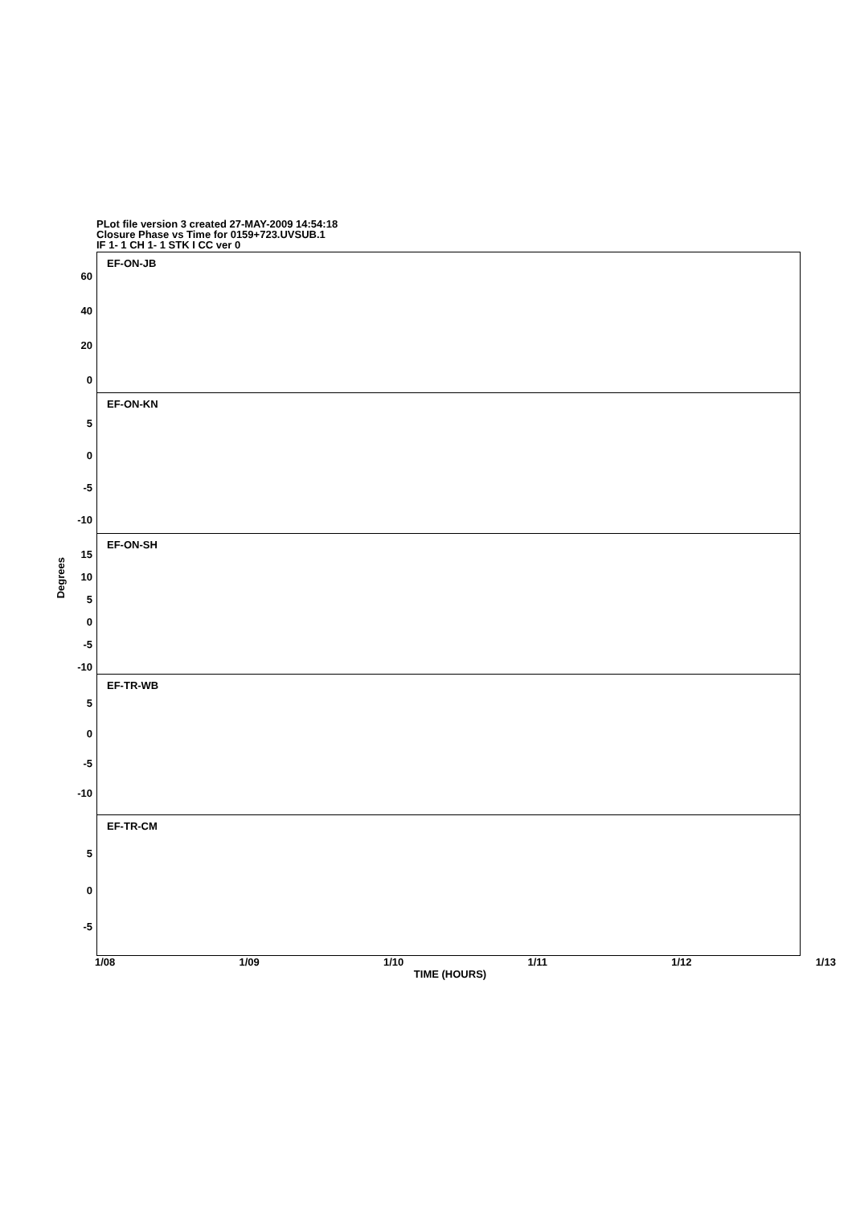PLot file version 3 created 27-MAY-2009 14:54:18
Closure Phase vs Time for 0159+723.UVSUB.1
IF 1- 1 CH 1- 1 STK I CC ver 0
Degrees
EF-ON-JB
60
40
20
0
EF-ON-KN
5
0
-5
-10
EF-ON-SH
15
10
5
0
-5
-10
EF-TR-WB
5
0
-5
-10
EF-TR-CM
5
0
-5
1/08 1/09 1/10 1/11 1/12 1/13
TIME (HOURS)